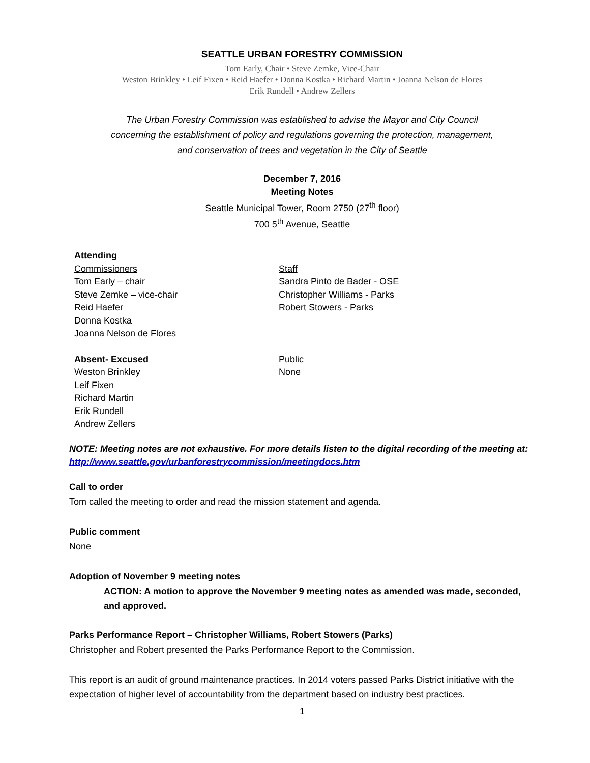SEATTLE URBAN FORESTRY COMMISSION
Tom Early, Chair • Steve Zemke, Vice-Chair
Weston Brinkley • Leif Fixen • Reid Haefer • Donna Kostka • Richard Martin • Joanna Nelson de Flores
Erik Rundell • Andrew Zellers
The Urban Forestry Commission was established to advise the Mayor and City Council
concerning the establishment of policy and regulations governing the protection, management,
and conservation of trees and vegetation in the City of Seattle
December 7, 2016
Meeting Notes
Seattle Municipal Tower, Room 2750 (27<sup>th</sup> floor)
700 5<sup>th</sup> Avenue, Seattle
Attending
Commissioners
Tom Early – chair
Steve Zemke – vice-chair
Reid Haefer
Donna Kostka
Joanna Nelson de Flores
Staff
Sandra Pinto de Bader - OSE
Christopher Williams - Parks
Robert Stowers - Parks
Absent- Excused
Weston Brinkley
Leif Fixen
Richard Martin
Erik Rundell
Andrew Zellers
Public
None
NOTE: Meeting notes are not exhaustive. For more details listen to the digital recording of the meeting at: http://www.seattle.gov/urbanforestrycommission/meetingdocs.htm
Call to order
Tom called the meeting to order and read the mission statement and agenda.
Public comment
None
Adoption of November 9 meeting notes
ACTION: A motion to approve the November 9 meeting notes as amended was made, seconded, and approved.
Parks Performance Report – Christopher Williams, Robert Stowers (Parks)
Christopher and Robert presented the Parks Performance Report to the Commission.
This report is an audit of ground maintenance practices. In 2014 voters passed Parks District initiative with the expectation of higher level of accountability from the department based on industry best practices.
1